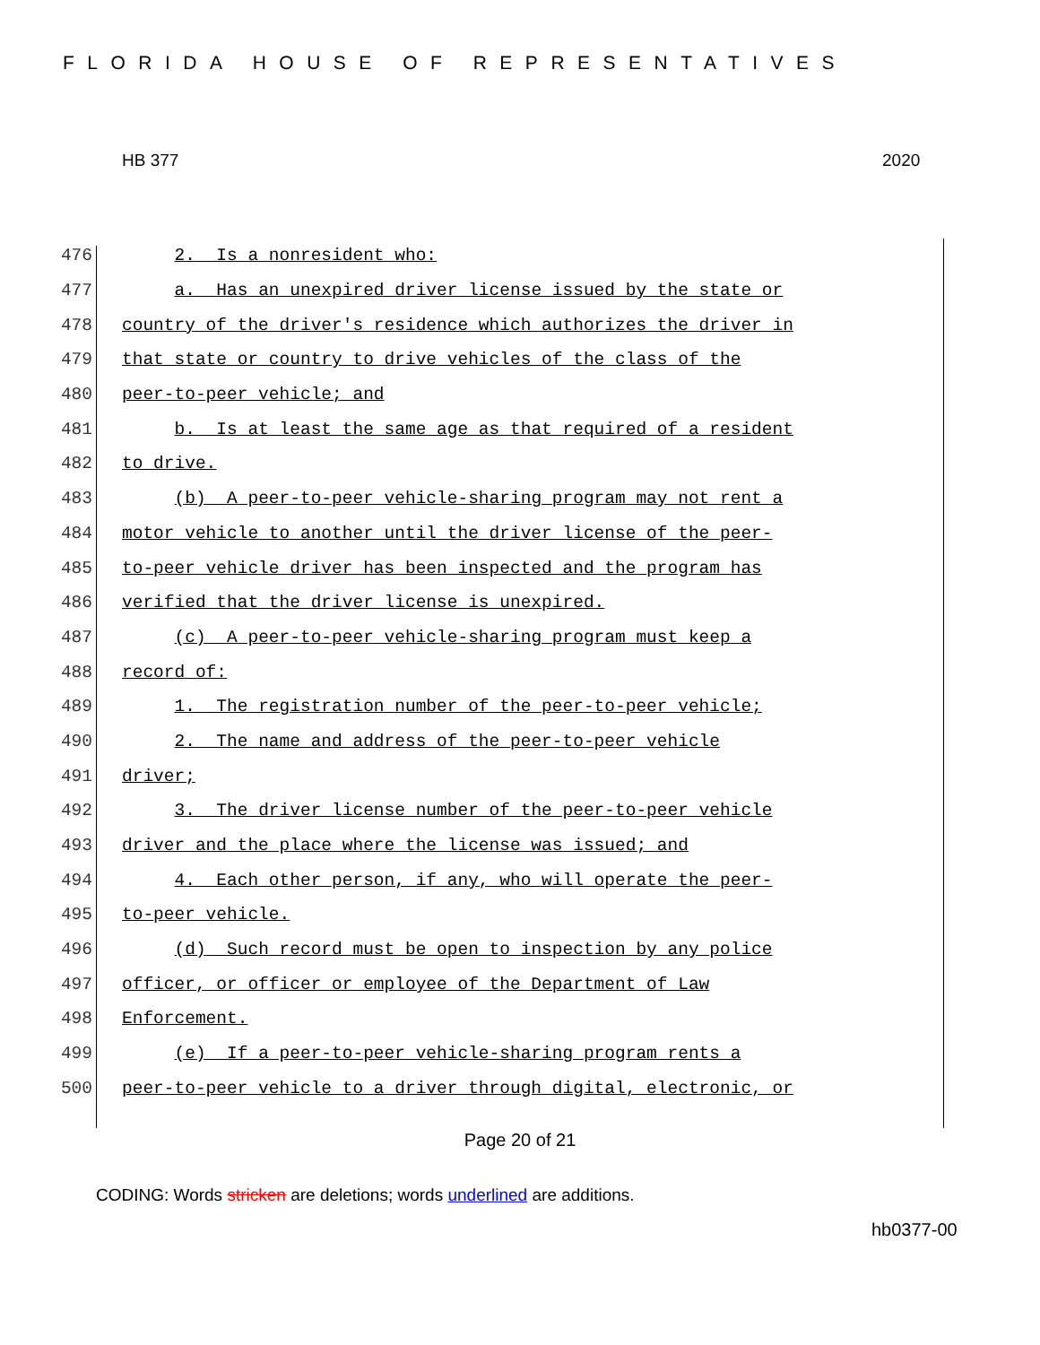FLORIDA HOUSE OF REPRESENTATIVES
HB 377 2020
476 2. Is a nonresident who:
477 a. Has an unexpired driver license issued by the state or
478 country of the driver's residence which authorizes the driver in
479 that state or country to drive vehicles of the class of the
480 peer-to-peer vehicle; and
481 b. Is at least the same age as that required of a resident
482 to drive.
483 (b) A peer-to-peer vehicle-sharing program may not rent a
484 motor vehicle to another until the driver license of the peer-
485 to-peer vehicle driver has been inspected and the program has
486 verified that the driver license is unexpired.
487 (c) A peer-to-peer vehicle-sharing program must keep a
488 record of:
489 1. The registration number of the peer-to-peer vehicle;
490 2. The name and address of the peer-to-peer vehicle
491 driver;
492 3. The driver license number of the peer-to-peer vehicle
493 driver and the place where the license was issued; and
494 4. Each other person, if any, who will operate the peer-
495 to-peer vehicle.
496 (d) Such record must be open to inspection by any police
497 officer, or officer or employee of the Department of Law
498 Enforcement.
499 (e) If a peer-to-peer vehicle-sharing program rents a
500 peer-to-peer vehicle to a driver through digital, electronic, or
Page 20 of 21
CODING: Words stricken are deletions; words underlined are additions.
hb0377-00